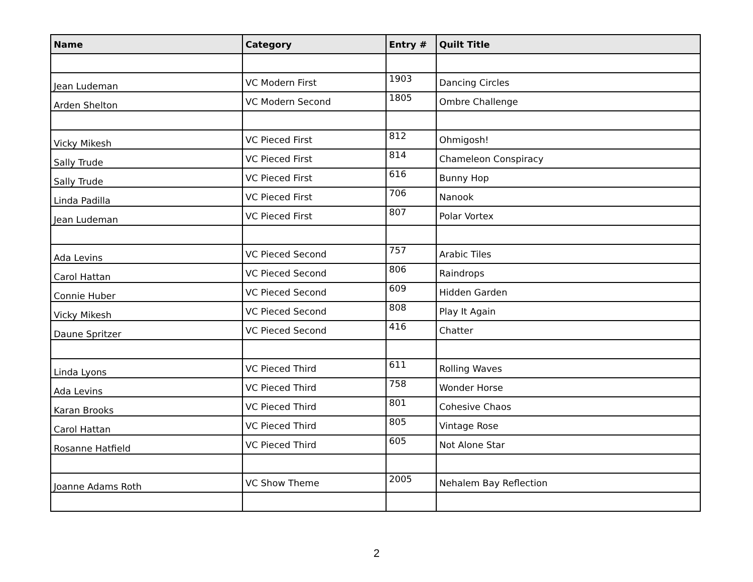| Name | Category | Entry # | Quilt Title |
| --- | --- | --- | --- |
| Jean Ludeman | VC Modern First | 1903 | Dancing Circles |
| Arden Shelton | VC Modern Second | 1805 | Ombre Challenge |
| Vicky Mikesh | VC Pieced First | 812 | Ohmigosh! |
| Sally Trude | VC Pieced First | 814 | Chameleon Conspiracy |
| Sally Trude | VC Pieced First | 616 | Bunny Hop |
| Linda Padilla | VC Pieced First | 706 | Nanook |
| Jean Ludeman | VC Pieced First | 807 | Polar Vortex |
| Ada Levins | VC Pieced Second | 757 | Arabic Tiles |
| Carol Hattan | VC Pieced Second | 806 | Raindrops |
| Connie Huber | VC Pieced Second | 609 | Hidden Garden |
| Vicky Mikesh | VC Pieced Second | 808 | Play It Again |
| Daune Spritzer | VC Pieced Second | 416 | Chatter |
| Linda Lyons | VC Pieced Third | 611 | Rolling Waves |
| Ada Levins | VC Pieced Third | 758 | Wonder Horse |
| Karan Brooks | VC Pieced Third | 801 | Cohesive Chaos |
| Carol Hattan | VC Pieced Third | 805 | Vintage Rose |
| Rosanne Hatfield | VC Pieced Third | 605 | Not Alone Star |
| Joanne Adams Roth | VC Show Theme | 2005 | Nehalem Bay Reflection |
2